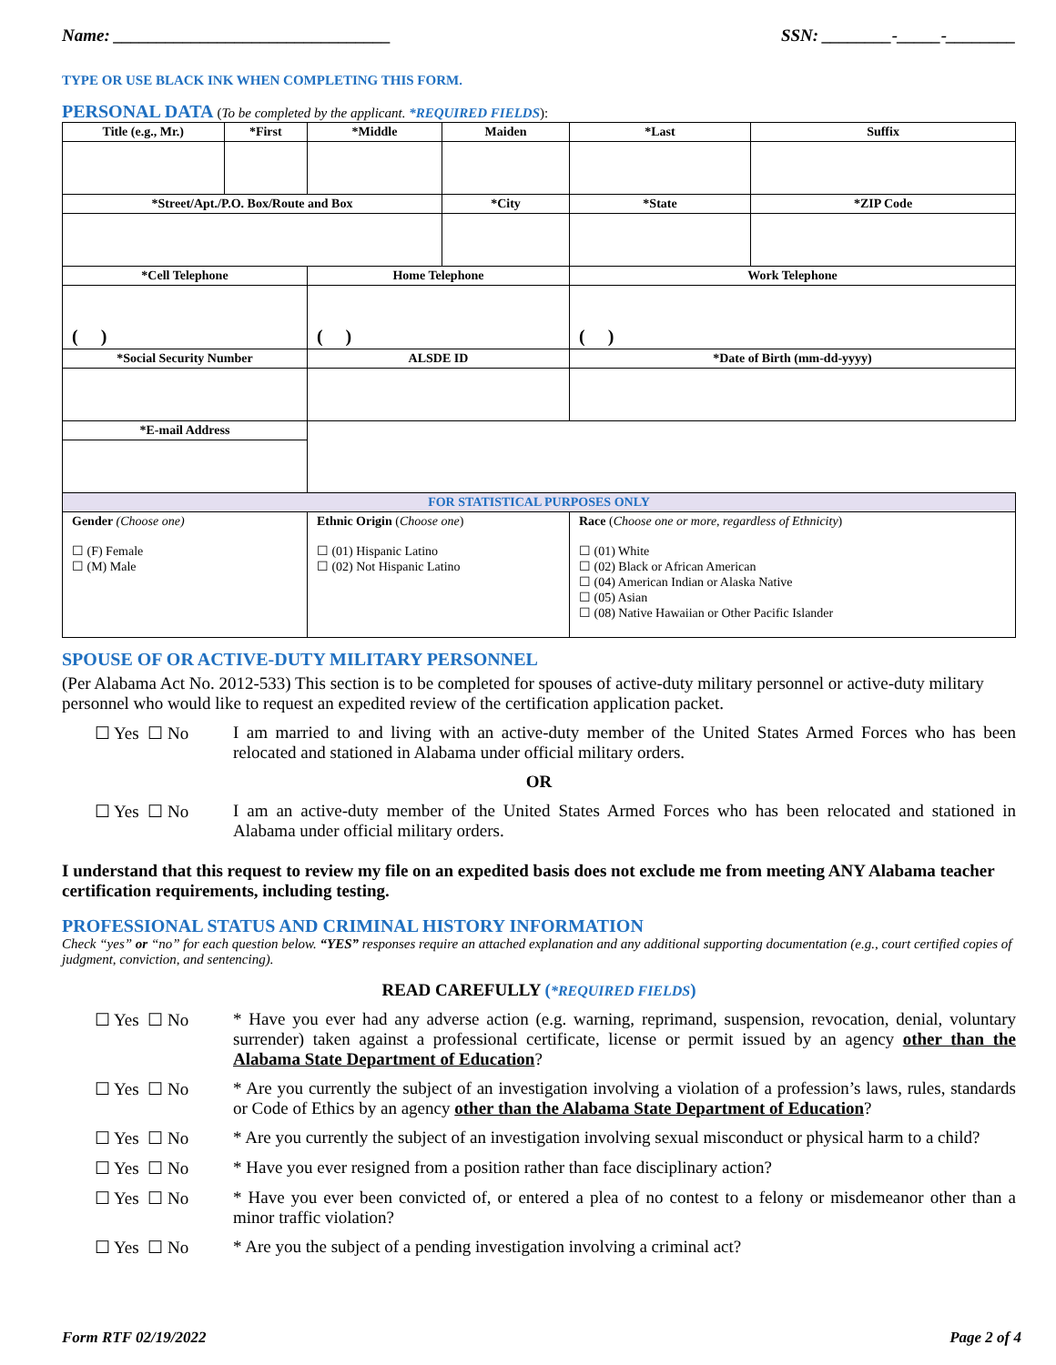Name: ________________________________ SSN: ________-_____-________
TYPE OR USE BLACK INK WHEN COMPLETING THIS FORM.
PERSONAL DATA (To be completed by the applicant. *REQUIRED FIELDS):
| Title (e.g., Mr.) | *First | *Middle | Maiden | *Last | Suffix |
| --- | --- | --- | --- | --- | --- |
| *Street/Apt./P.O. Box/Route and Box | | | *City | *State | *ZIP Code |
| *Cell Telephone | | Home Telephone | | Work Telephone | |
| ( ) | | ( ) | | ( ) | |
| *Social Security Number | | ALSDE ID | | *Date of Birth (mm-dd-yyyy) | |
| *E-mail Address | | | | | |
| FOR STATISTICAL PURPOSES ONLY | | | | | |
| Gender (Choose one) ☐ (F) Female ☐ (M) Male | | Ethnic Origin ( Choose one ) ☐ (01) Hispanic Latino ☐ (02) Not Hispanic Latino | | Race ( Choose one or more, regardless of Ethnicity ) ☐ (01) White ☐ (02) Black or African American ☐ (04) American Indian or Alaska Native ☐ (05) Asian ☐ (08) Native Hawaiian or Other Pacific Islander | |
SPOUSE OF OR ACTIVE-DUTY MILITARY PERSONNEL
(Per Alabama Act No. 2012-533) This section is to be completed for spouses of active-duty military personnel or active-duty military personnel who would like to request an expedited review of the certification application packet.
☐ Yes ☐ No I am married to and living with an active-duty member of the United States Armed Forces who has been relocated and stationed in Alabama under official military orders.
OR
☐ Yes ☐ No I am an active-duty member of the United States Armed Forces who has been relocated and stationed in Alabama under official military orders.
I understand that this request to review my file on an expedited basis does not exclude me from meeting ANY Alabama teacher certification requirements, including testing.
PROFESSIONAL STATUS AND CRIMINAL HISTORY INFORMATION
Check “yes” or “no” for each question below. “YES” responses require an attached explanation and any additional supporting documentation (e.g., court certified copies of judgment, conviction, and sentencing).
READ CAREFULLY (*REQUIRED FIELDS)
☐ Yes ☐ No * Have you ever had any adverse action (e.g. warning, reprimand, suspension, revocation, denial, voluntary surrender) taken against a professional certificate, license or permit issued by an agency other than the Alabama State Department of Education?
☐ Yes ☐ No * Are you currently the subject of an investigation involving a violation of a profession’s laws, rules, standards or Code of Ethics by an agency other than the Alabama State Department of Education?
☐ Yes ☐ No * Are you currently the subject of an investigation involving sexual misconduct or physical harm to a child?
☐ Yes ☐ No * Have you ever resigned from a position rather than face disciplinary action?
☐ Yes ☐ No * Have you ever been convicted of, or entered a plea of no contest to a felony or misdemeanor other than a minor traffic violation?
☐ Yes ☐ No * Are you the subject of a pending investigation involving a criminal act?
Form RTF 02/19/2022 Page 2 of 4